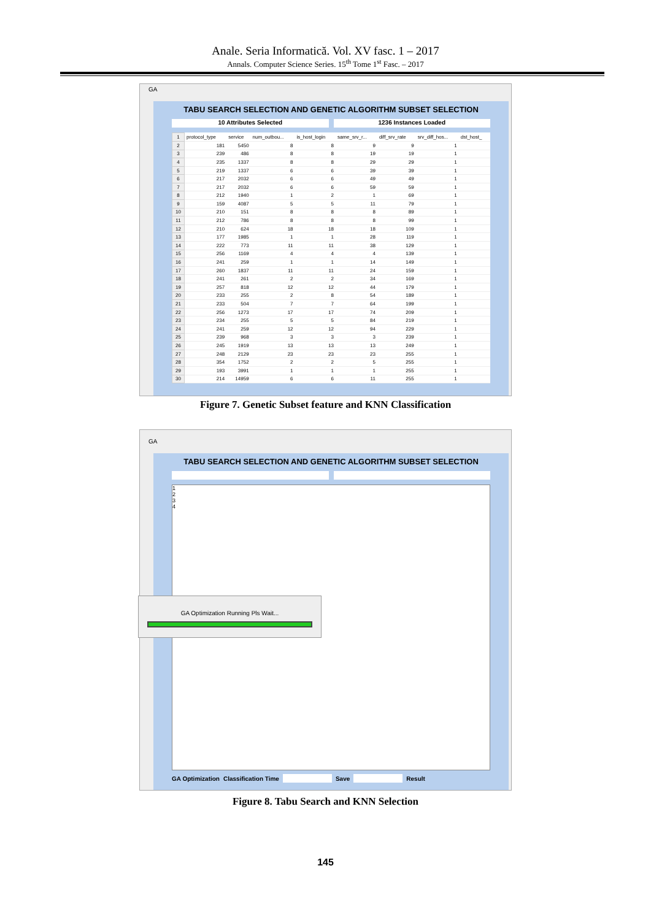Anale. Seria Informatică. Vol. XV fasc. 1 – 2017
Annals. Computer Science Series. 15<sup>th</sup> Tome 1<sup>st</sup> Fasc. – 2017
GA
TABU SEARCH SELECTION AND GENETIC ALGORITHM SUBSET SELECTION
10 Attributes Selected 1236 Instances Loaded
| 1 | protocol_type | service | num_outbou... | is_host_login | same_srv_r... | diff_srv_rate | srv_diff_hos... | dst_host_ |
| 2 | 181 | 5450 | 8 | 8 | 9 | 9 | 1 | |
| 3 | 239 | 486 | 8 | 8 | 19 | 19 | 1 | |
| 4 | 235 | 1337 | 8 | 8 | 29 | 29 | 1 | |
| 5 | 219 | 1337 | 6 | 6 | 39 | 39 | 1 | |
| 6 | 217 | 2032 | 6 | 6 | 49 | 49 | 1 | |
| 7 | 217 | 2032 | 6 | 6 | 59 | 59 | 1 | |
| 8 | 212 | 1940 | 1 | 2 | 1 | 69 | 1 | |
| 9 | 159 | 4087 | 5 | 5 | 11 | 79 | 1 | |
| 10 | 210 | 151 | 8 | 8 | 8 | 89 | 1 | |
| 11 | 212 | 786 | 8 | 8 | 8 | 99 | 1 | |
| 12 | 210 | 624 | 18 | 18 | 18 | 109 | 1 | |
| 13 | 177 | 1985 | 1 | 1 | 28 | 119 | 1 | |
| 14 | 222 | 773 | 11 | 11 | 38 | 129 | 1 | |
| 15 | 256 | 1169 | 4 | 4 | 4 | 139 | 1 | |
| 16 | 241 | 259 | 1 | 1 | 14 | 149 | 1 | |
| 17 | 260 | 1837 | 11 | 11 | 24 | 159 | 1 | |
| 18 | 241 | 261 | 2 | 2 | 34 | 169 | 1 | |
| 19 | 257 | 818 | 12 | 12 | 44 | 179 | 1 | |
| 20 | 233 | 255 | 2 | 8 | 54 | 189 | 1 | |
| 21 | 233 | 504 | 7 | 7 | 64 | 199 | 1 | |
| 22 | 256 | 1273 | 17 | 17 | 74 | 209 | 1 | |
| 23 | 234 | 255 | 5 | 5 | 84 | 219 | 1 | |
| 24 | 241 | 259 | 12 | 12 | 94 | 229 | 1 | |
| 25 | 239 | 968 | 3 | 3 | 3 | 239 | 1 | |
| 26 | 245 | 1919 | 13 | 13 | 13 | 249 | 1 | |
| 27 | 248 | 2129 | 23 | 23 | 23 | 255 | 1 | |
| 28 | 354 | 1752 | 2 | 2 | 5 | 255 | 1 | |
| 29 | 193 | 3991 | 1 | 1 | 1 | 255 | 1 | |
| 30 | 214 | 14959 | 6 | 6 | 11 | 255 | 1 | |
Figure 7. Genetic Subset feature and KNN Classification
GA
TABU SEARCH SELECTION AND GENETIC ALGORITHM SUBSET SELECTION
1
2
3
4
GA Optimization Running Pls Wait...
GA Optimization Classification Time Save Result
Figure 8. Tabu Search and KNN Selection
145